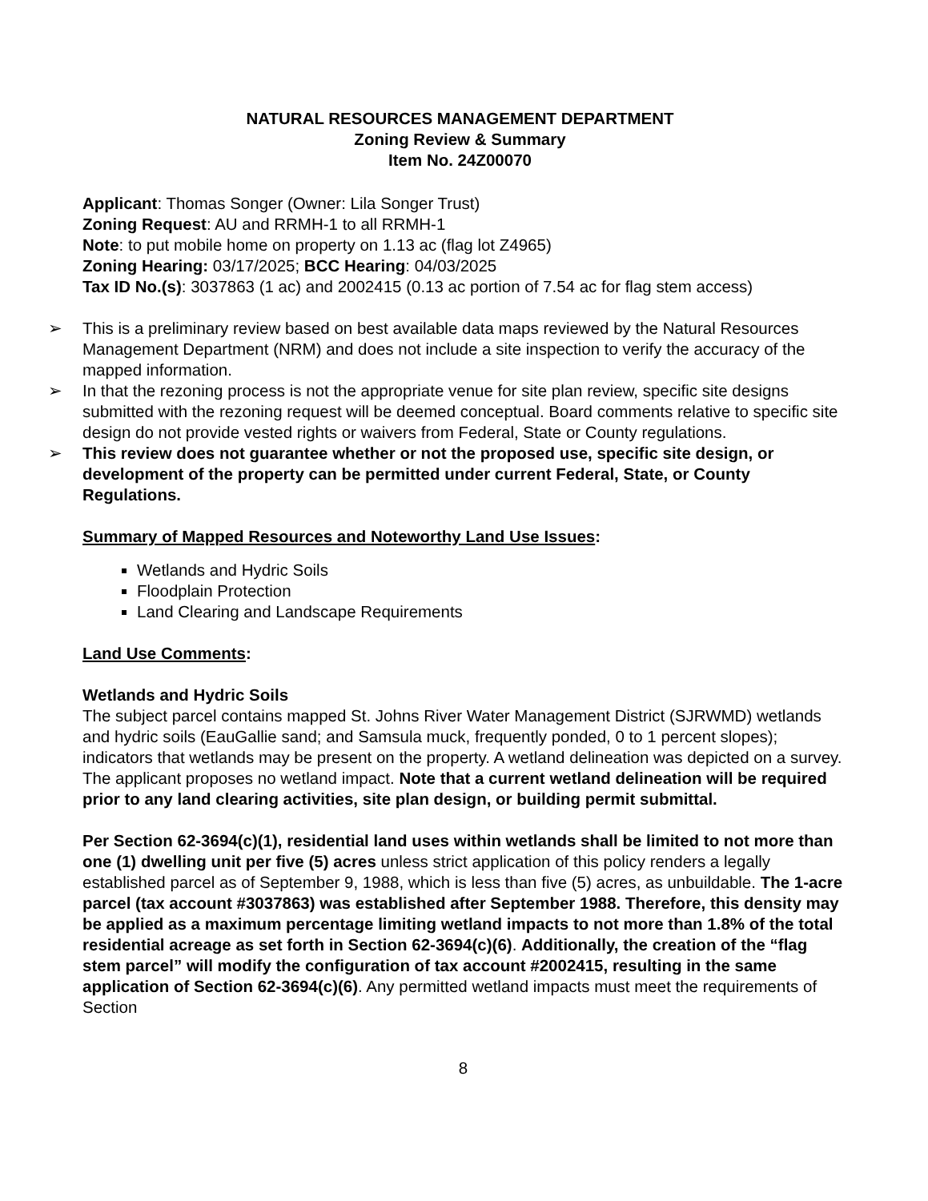NATURAL RESOURCES MANAGEMENT DEPARTMENT
Zoning Review & Summary
Item No. 24Z00070
Applicant: Thomas Songer (Owner: Lila Songer Trust)
Zoning Request: AU and RRMH-1 to all RRMH-1
Note: to put mobile home on property on 1.13 ac (flag lot Z4965)
Zoning Hearing: 03/17/2025; BCC Hearing: 04/03/2025
Tax ID No.(s): 3037863 (1 ac) and 2002415 (0.13 ac portion of 7.54 ac for flag stem access)
➢ This is a preliminary review based on best available data maps reviewed by the Natural Resources Management Department (NRM) and does not include a site inspection to verify the accuracy of the mapped information.
➢ In that the rezoning process is not the appropriate venue for site plan review, specific site designs submitted with the rezoning request will be deemed conceptual. Board comments relative to specific site design do not provide vested rights or waivers from Federal, State or County regulations.
➢ This review does not guarantee whether or not the proposed use, specific site design, or development of the property can be permitted under current Federal, State, or County Regulations.
Summary of Mapped Resources and Noteworthy Land Use Issues:
Wetlands and Hydric Soils
Floodplain Protection
Land Clearing and Landscape Requirements
Land Use Comments:
Wetlands and Hydric Soils
The subject parcel contains mapped St. Johns River Water Management District (SJRWMD) wetlands and hydric soils (EauGallie sand; and Samsula muck, frequently ponded, 0 to 1 percent slopes); indicators that wetlands may be present on the property. A wetland delineation was depicted on a survey. The applicant proposes no wetland impact. Note that a current wetland delineation will be required prior to any land clearing activities, site plan design, or building permit submittal.
Per Section 62-3694(c)(1), residential land uses within wetlands shall be limited to not more than one (1) dwelling unit per five (5) acres unless strict application of this policy renders a legally established parcel as of September 9, 1988, which is less than five (5) acres, as unbuildable. The 1-acre parcel (tax account #3037863) was established after September 1988. Therefore, this density may be applied as a maximum percentage limiting wetland impacts to not more than 1.8% of the total residential acreage as set forth in Section 62-3694(c)(6). Additionally, the creation of the “flag stem parcel” will modify the configuration of tax account #2002415, resulting in the same application of Section 62-3694(c)(6). Any permitted wetland impacts must meet the requirements of Section
8